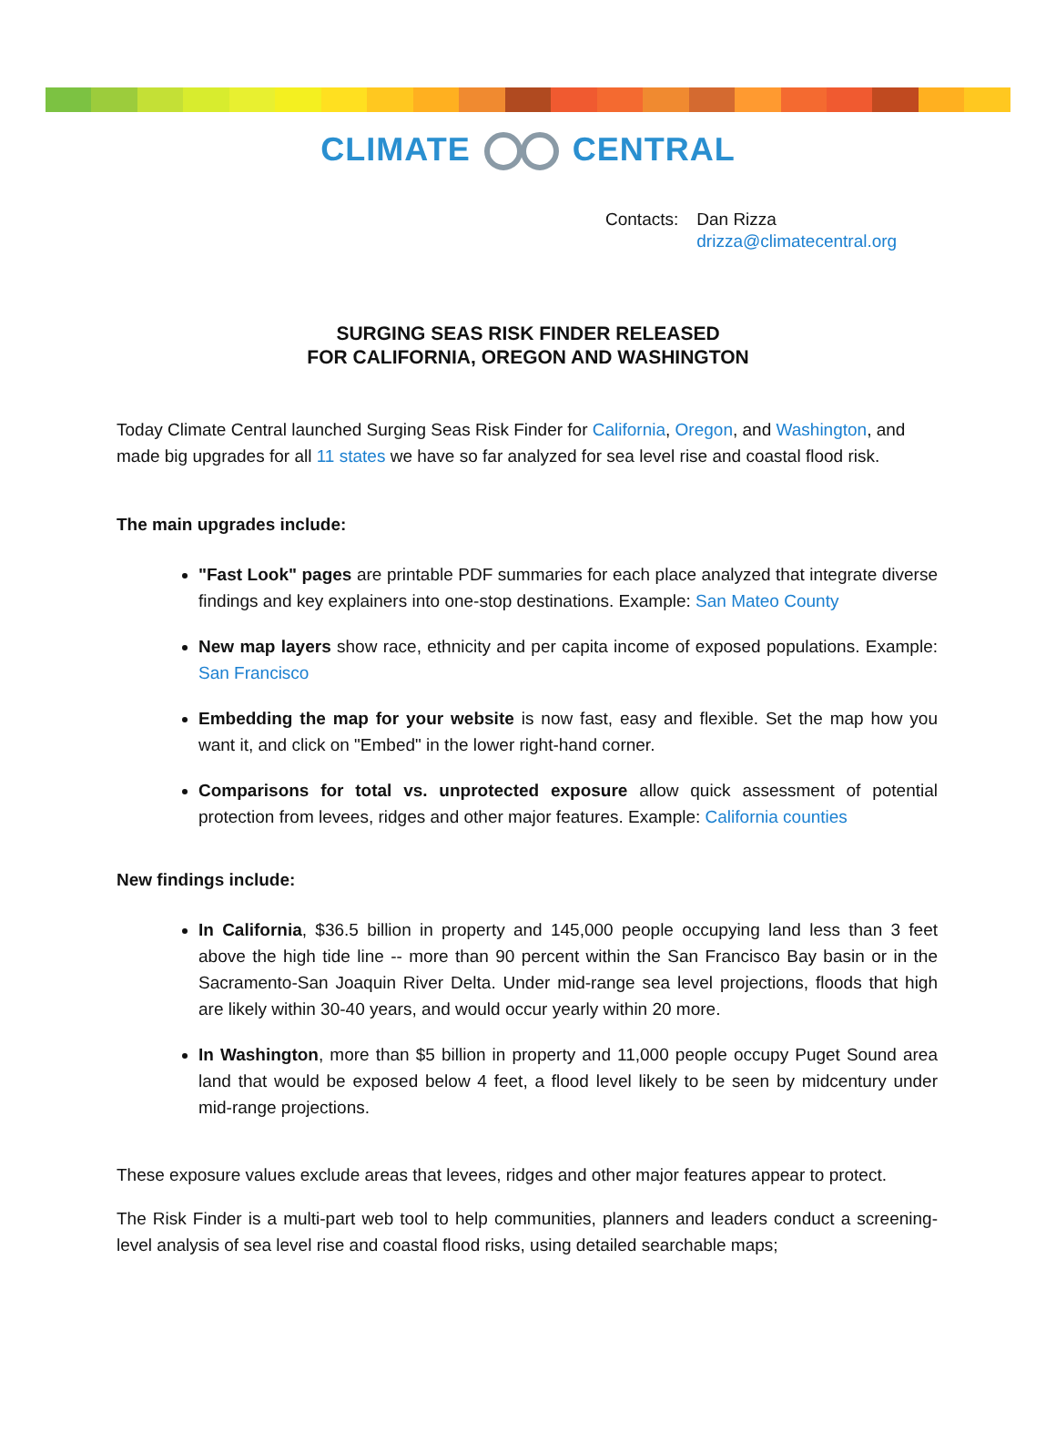CLIMATE CENTRAL
| Contacts: | Dan Rizza drizza@climatecentral.org |
SURGING SEAS RISK FINDER RELEASED
FOR CALIFORNIA, OREGON AND WASHINGTON
Today Climate Central launched Surging Seas Risk Finder for California, Oregon, and Washington, and made big upgrades for all 11 states we have so far analyzed for sea level rise and coastal flood risk.
The main upgrades include:
"Fast Look" pages are printable PDF summaries for each place analyzed that integrate diverse findings and key explainers into one-stop destinations. Example: San Mateo County
New map layers show race, ethnicity and per capita income of exposed populations. Example: San Francisco
Embedding the map for your website is now fast, easy and flexible. Set the map how you want it, and click on "Embed" in the lower right-hand corner.
Comparisons for total vs. unprotected exposure allow quick assessment of potential protection from levees, ridges and other major features. Example: California counties
New findings include:
In California, $36.5 billion in property and 145,000 people occupying land less than 3 feet above the high tide line -- more than 90 percent within the San Francisco Bay basin or in the Sacramento-San Joaquin River Delta. Under mid-range sea level projections, floods that high are likely within 30-40 years, and would occur yearly within 20 more.
In Washington, more than $5 billion in property and 11,000 people occupy Puget Sound area land that would be exposed below 4 feet, a flood level likely to be seen by midcentury under mid-range projections.
These exposure values exclude areas that levees, ridges and other major features appear to protect.
The Risk Finder is a multi-part web tool to help communities, planners and leaders conduct a screening-level analysis of sea level rise and coastal flood risks, using detailed searchable maps;